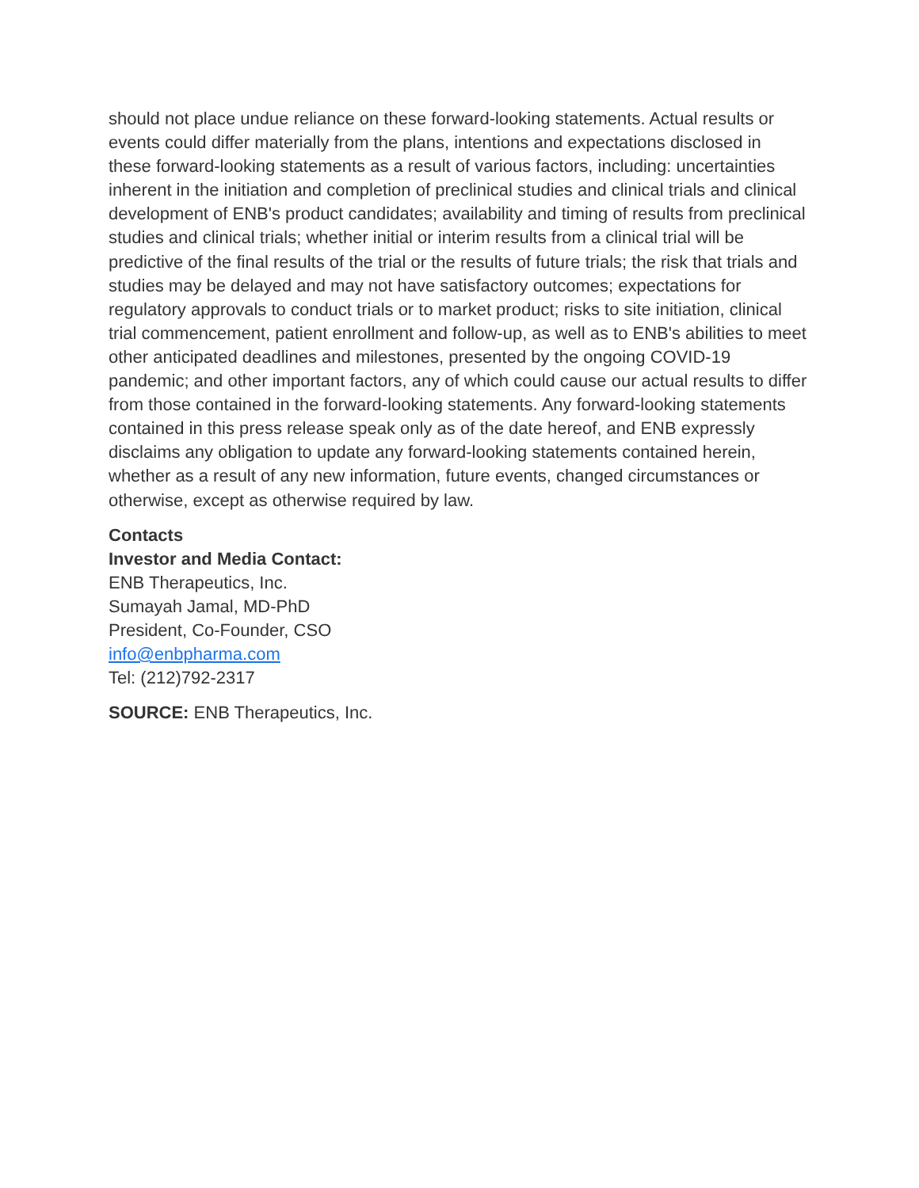should not place undue reliance on these forward-looking statements. Actual results or events could differ materially from the plans, intentions and expectations disclosed in these forward-looking statements as a result of various factors, including: uncertainties inherent in the initiation and completion of preclinical studies and clinical trials and clinical development of ENB's product candidates; availability and timing of results from preclinical studies and clinical trials; whether initial or interim results from a clinical trial will be predictive of the final results of the trial or the results of future trials; the risk that trials and studies may be delayed and may not have satisfactory outcomes; expectations for regulatory approvals to conduct trials or to market product; risks to site initiation, clinical trial commencement, patient enrollment and follow-up, as well as to ENB's abilities to meet other anticipated deadlines and milestones, presented by the ongoing COVID-19 pandemic; and other important factors, any of which could cause our actual results to differ from those contained in the forward-looking statements. Any forward-looking statements contained in this press release speak only as of the date hereof, and ENB expressly disclaims any obligation to update any forward-looking statements contained herein, whether as a result of any new information, future events, changed circumstances or otherwise, except as otherwise required by law.
Contacts
Investor and Media Contact:
ENB Therapeutics, Inc.
Sumayah Jamal, MD-PhD
President, Co-Founder, CSO
info@enbpharma.com
Tel: (212)792-2317
SOURCE: ENB Therapeutics, Inc.